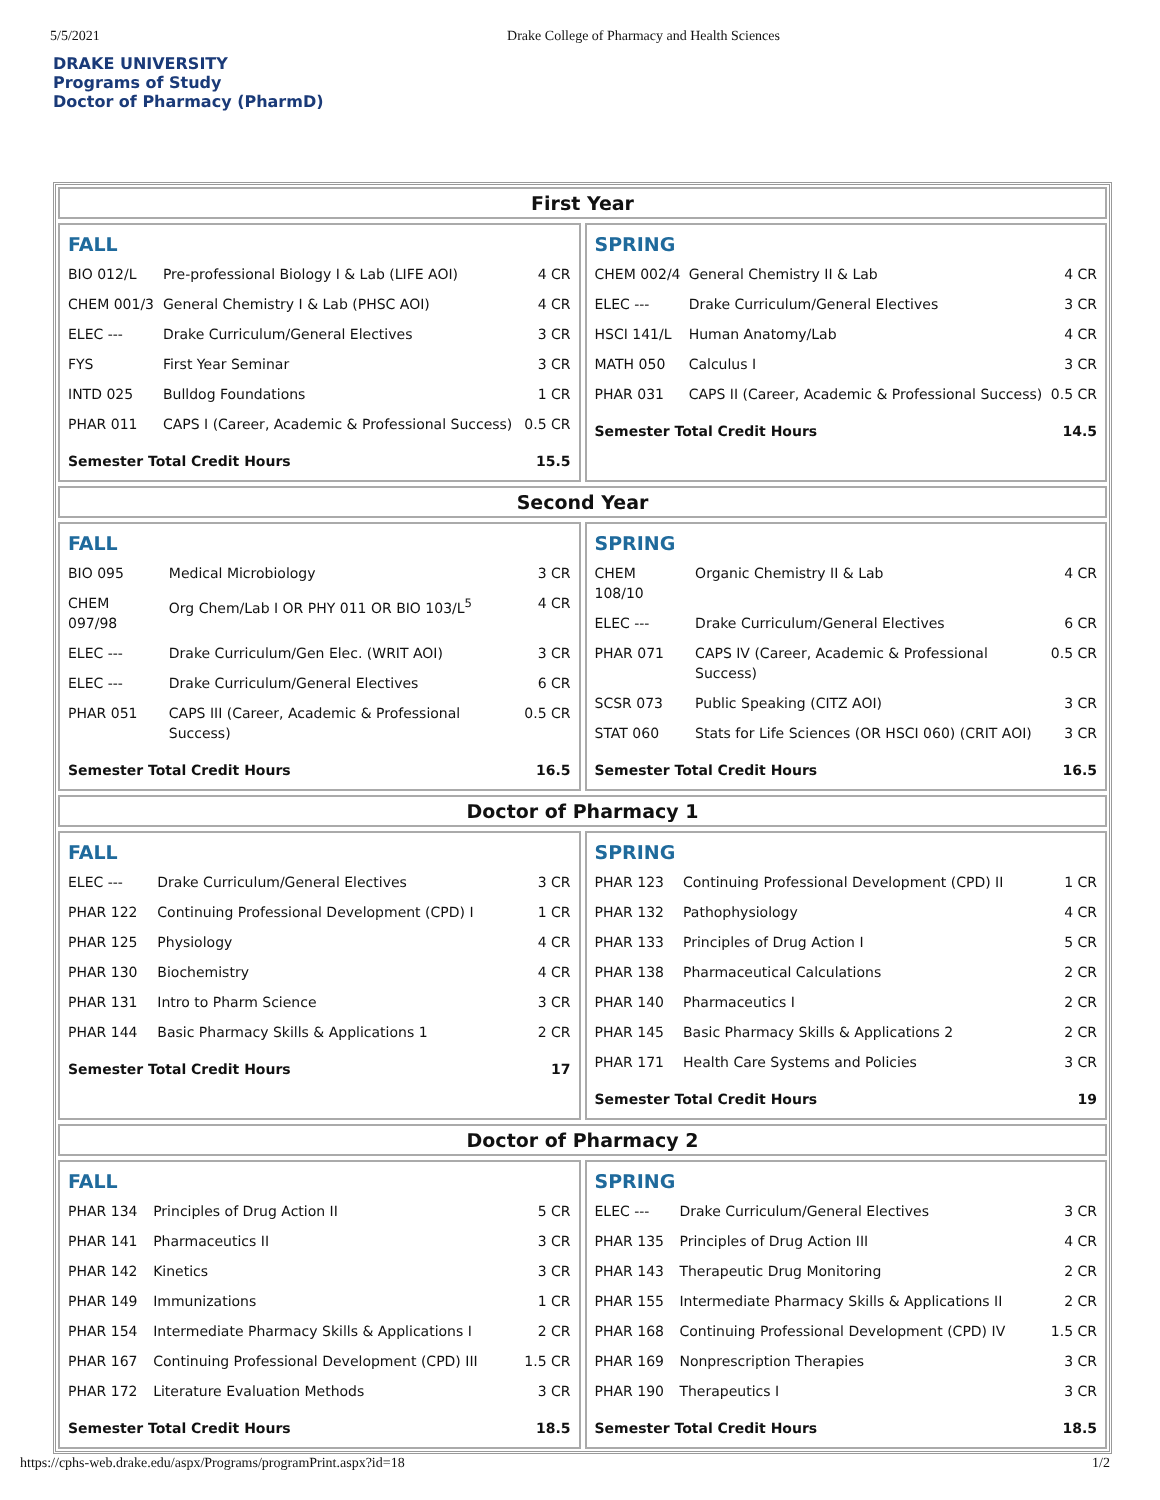5/5/2021 Drake College of Pharmacy and Health Sciences
DRAKE UNIVERSITY
Programs of Study
Doctor of Pharmacy (PharmD)
First Year
| FALL | | |
| --- | --- | --- |
| BIO 012/L | Pre-professional Biology I & Lab (LIFE AOI) | 4 CR |
| CHEM 001/3 | General Chemistry I & Lab (PHSC AOI) | 4 CR |
| ELEC --- | Drake Curriculum/General Electives | 3 CR |
| FYS | First Year Seminar | 3 CR |
| INTD 025 | Bulldog Foundations | 1 CR |
| PHAR 011 | CAPS I (Career, Academic & Professional Success) | 0.5 CR |
| Semester Total Credit Hours | | 15.5 |
| SPRING | | |
| --- | --- | --- |
| CHEM 002/4 | General Chemistry II & Lab | 4 CR |
| ELEC --- | Drake Curriculum/General Electives | 3 CR |
| HSCI 141/L | Human Anatomy/Lab | 4 CR |
| MATH 050 | Calculus I | 3 CR |
| PHAR 031 | CAPS II (Career, Academic & Professional Success) | 0.5 CR |
| Semester Total Credit Hours | | 14.5 |
Second Year
| FALL | | |
| --- | --- | --- |
| BIO 095 | Medical Microbiology | 3 CR |
| CHEM 097/98 | Org Chem/Lab I OR PHY 011 OR BIO 103/L<sup>5</sup> | 4 CR |
| ELEC --- | Drake Curriculum/Gen Elec. (WRIT AOI) | 3 CR |
| ELEC --- | Drake Curriculum/General Electives | 6 CR |
| PHAR 051 | CAPS III (Career, Academic & Professional Success) | 0.5 CR |
| Semester Total Credit Hours | | 16.5 |
| SPRING | | |
| --- | --- | --- |
| CHEM 108/10 | Organic Chemistry II & Lab | 4 CR |
| ELEC --- | Drake Curriculum/General Electives | 6 CR |
| PHAR 071 | CAPS IV (Career, Academic & Professional Success) | 0.5 CR |
| SCSR 073 | Public Speaking (CITZ AOI) | 3 CR |
| STAT 060 | Stats for Life Sciences (OR HSCI 060) (CRIT AOI) | 3 CR |
| Semester Total Credit Hours | | 16.5 |
Doctor of Pharmacy 1
| FALL | | |
| --- | --- | --- |
| ELEC --- | Drake Curriculum/General Electives | 3 CR |
| PHAR 122 | Continuing Professional Development (CPD) I | 1 CR |
| PHAR 125 | Physiology | 4 CR |
| PHAR 130 | Biochemistry | 4 CR |
| PHAR 131 | Intro to Pharm Science | 3 CR |
| PHAR 144 | Basic Pharmacy Skills & Applications 1 | 2 CR |
| Semester Total Credit Hours | | 17 |
| SPRING | | |
| --- | --- | --- |
| PHAR 123 | Continuing Professional Development (CPD) II | 1 CR |
| PHAR 132 | Pathophysiology | 4 CR |
| PHAR 133 | Principles of Drug Action I | 5 CR |
| PHAR 138 | Pharmaceutical Calculations | 2 CR |
| PHAR 140 | Pharmaceutics I | 2 CR |
| PHAR 145 | Basic Pharmacy Skills & Applications 2 | 2 CR |
| PHAR 171 | Health Care Systems and Policies | 3 CR |
| Semester Total Credit Hours | | 19 |
Doctor of Pharmacy 2
| FALL | | |
| --- | --- | --- |
| PHAR 134 | Principles of Drug Action II | 5 CR |
| PHAR 141 | Pharmaceutics II | 3 CR |
| PHAR 142 | Kinetics | 3 CR |
| PHAR 149 | Immunizations | 1 CR |
| PHAR 154 | Intermediate Pharmacy Skills & Applications I | 2 CR |
| PHAR 167 | Continuing Professional Development (CPD) III | 1.5 CR |
| PHAR 172 | Literature Evaluation Methods | 3 CR |
| Semester Total Credit Hours | | 18.5 |
| SPRING | | |
| --- | --- | --- |
| ELEC --- | Drake Curriculum/General Electives | 3 CR |
| PHAR 135 | Principles of Drug Action III | 4 CR |
| PHAR 143 | Therapeutic Drug Monitoring | 2 CR |
| PHAR 155 | Intermediate Pharmacy Skills & Applications II | 2 CR |
| PHAR 168 | Continuing Professional Development (CPD) IV | 1.5 CR |
| PHAR 169 | Nonprescription Therapies | 3 CR |
| PHAR 190 | Therapeutics I | 3 CR |
| Semester Total Credit Hours | | 18.5 |
https://cphs-web.drake.edu/aspx/Programs/programPrint.aspx?id=18 1/2